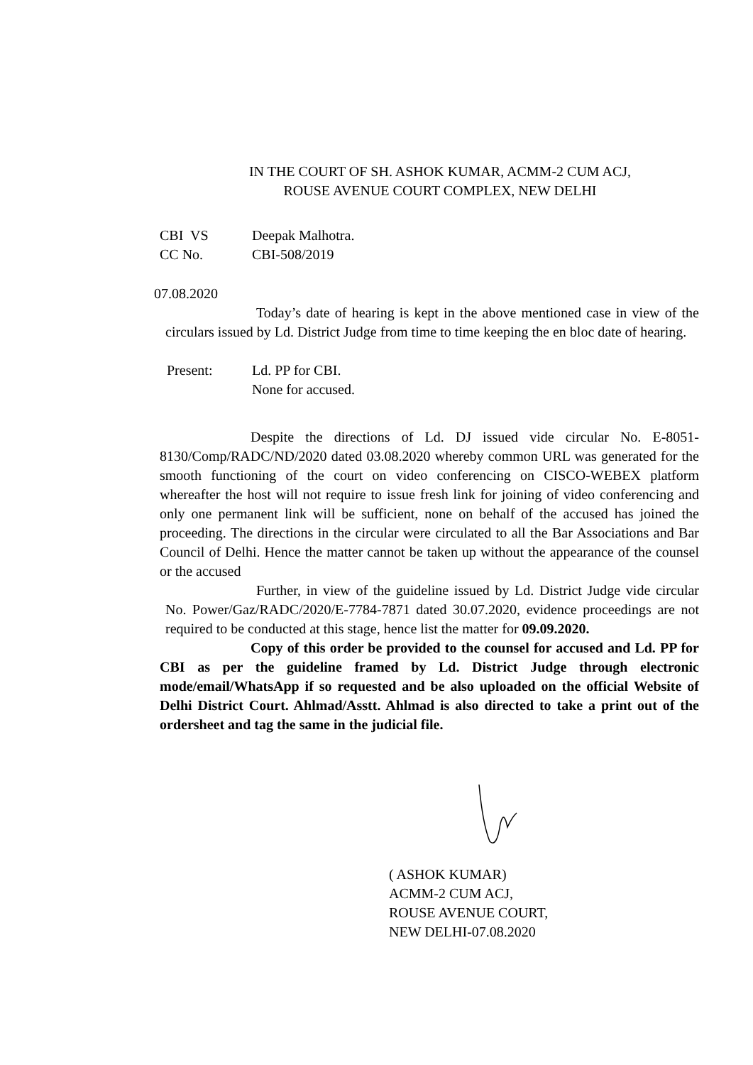IN THE COURT OF SH. ASHOK KUMAR, ACMM-2 CUM ACJ,
ROUSE AVENUE COURT COMPLEX, NEW DELHI
CBI VS Deepak Malhotra.
CC No. CBI-508/2019
07.08.2020
Today’s date of hearing is kept in the above mentioned case in view of the circulars issued by Ld. District Judge from time to time keeping the en bloc date of hearing.
Present: Ld. PP for CBI.
None for accused.
Despite the directions of Ld. DJ issued vide circular No. E-8051-8130/Comp/RADC/ND/2020 dated 03.08.2020 whereby common URL was generated for the smooth functioning of the court on video conferencing on CISCO-WEBEX platform whereafter the host will not require to issue fresh link for joining of video conferencing and only one permanent link will be sufficient, none on behalf of the accused has joined the proceeding. The directions in the circular were circulated to all the Bar Associations and Bar Council of Delhi. Hence the matter cannot be taken up without the appearance of the counsel or the accused
Further, in view of the guideline issued by Ld. District Judge vide circular No. Power/Gaz/RADC/2020/E-7784-7871 dated 30.07.2020, evidence proceedings are not required to be conducted at this stage, hence list the matter for 09.09.2020.
Copy of this order be provided to the counsel for accused and Ld. PP for CBI as per the guideline framed by Ld. District Judge through electronic mode/email/WhatsApp if so requested and be also uploaded on the official Website of Delhi District Court. Ahlmad/Asstt. Ahlmad is also directed to take a print out of the ordersheet and tag the same in the judicial file.
( ASHOK KUMAR)
ACMM-2 CUM ACJ,
ROUSE AVENUE COURT,
NEW DELHI-07.08.2020